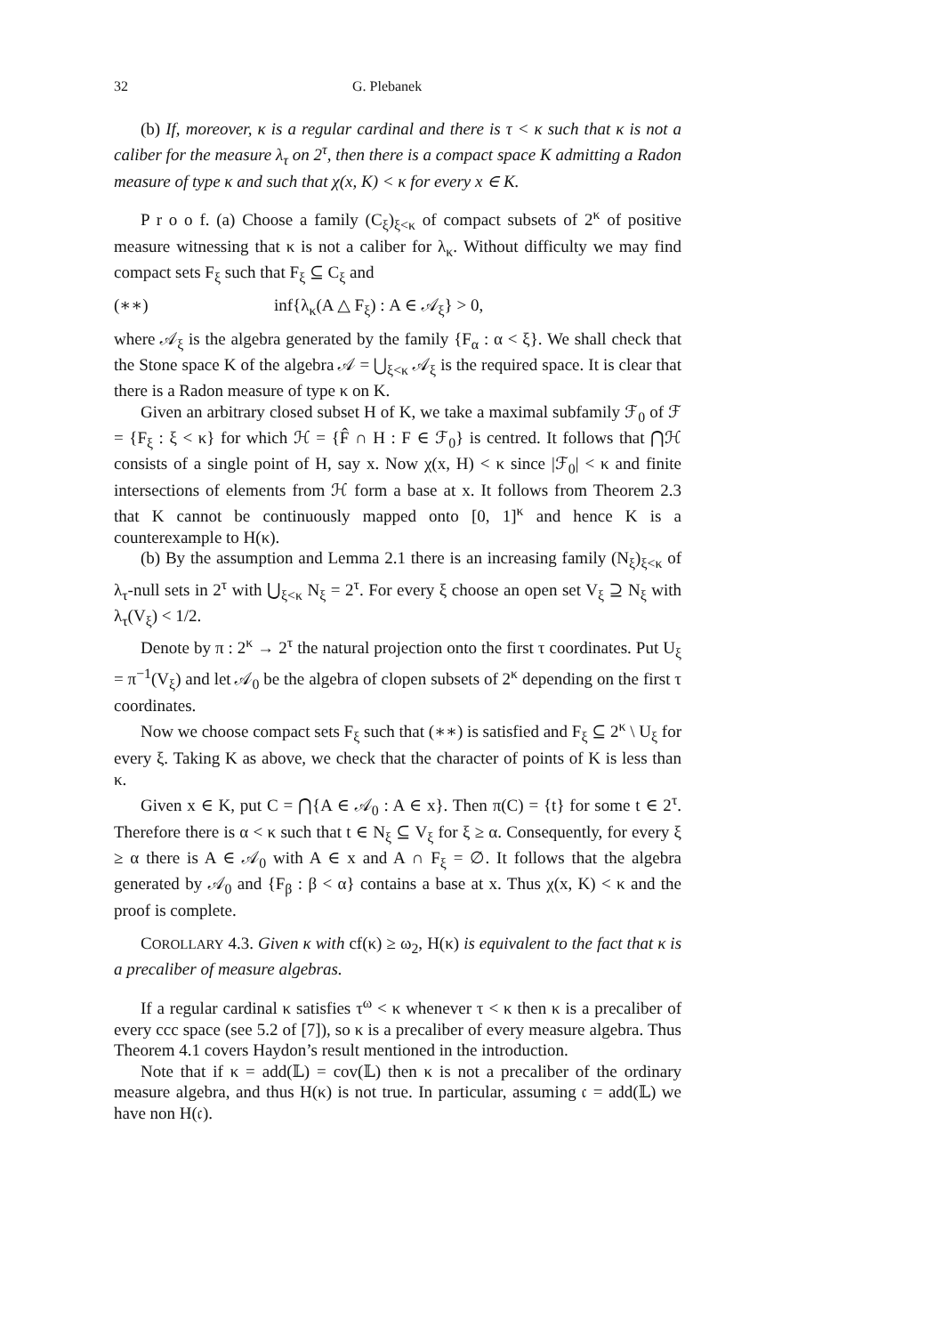32 G. Plebanek
(b) If, moreover, κ is a regular cardinal and there is τ < κ such that κ is not a caliber for the measure λ<sub>τ</sub> on 2<sup>τ</sup>, then there is a compact space K admitting a Radon measure of type κ and such that χ(x, K) < κ for every x ∈ K.
P r o o f. (a) Choose a family (C<sub>ξ</sub>)<sub>ξ<κ</sub> of compact subsets of 2<sup>κ</sup> of positive measure witnessing that κ is not a caliber for λ<sub>κ</sub>. Without difficulty we may find compact sets F<sub>ξ</sub> such that F<sub>ξ</sub> ⊆ C<sub>ξ</sub> and
(∗∗) inf{λ<sub>κ</sub>(A △ F<sub>ξ</sub>) : A ∈ 𝒜<sub>ξ</sub>} > 0,
where 𝒜<sub>ξ</sub> is the algebra generated by the family {F<sub>α</sub> : α < ξ}. We shall check that the Stone space K of the algebra 𝒜 = ⋃<sub>ξ<κ</sub> 𝒜<sub>ξ</sub> is the required space. It is clear that there is a Radon measure of type κ on K.
Given an arbitrary closed subset H of K, we take a maximal subfamily ℱ<sub>0</sub> of ℱ = {F<sub>ξ</sub> : ξ < κ} for which ℋ = {F̂ ∩ H : F ∈ ℱ<sub>0</sub>} is centred. It follows that ⋂ℋ consists of a single point of H, say x. Now χ(x, H) < κ since |ℱ<sub>0</sub>| < κ and finite intersections of elements from ℋ form a base at x. It follows from Theorem 2.3 that K cannot be continuously mapped onto [0, 1]<sup>κ</sup> and hence K is a counterexample to H(κ).
(b) By the assumption and Lemma 2.1 there is an increasing family (N<sub>ξ</sub>)<sub>ξ<κ</sub> of λ<sub>τ</sub>-null sets in 2<sup>τ</sup> with ⋃<sub>ξ<κ</sub> N<sub>ξ</sub> = 2<sup>τ</sup>. For every ξ choose an open set V<sub>ξ</sub> ⊇ N<sub>ξ</sub> with λ<sub>τ</sub>(V<sub>ξ</sub>) < 1/2.
Denote by π : 2<sup>κ</sup> → 2<sup>τ</sup> the natural projection onto the first τ coordinates. Put U<sub>ξ</sub> = π<sup>−1</sup>(V<sub>ξ</sub>) and let 𝒜<sub>0</sub> be the algebra of clopen subsets of 2<sup>κ</sup> depending on the first τ coordinates.
Now we choose compact sets F<sub>ξ</sub> such that (∗∗) is satisfied and F<sub>ξ</sub> ⊆ 2<sup>κ</sup> \ U<sub>ξ</sub> for every ξ. Taking K as above, we check that the character of points of K is less than κ.
Given x ∈ K, put C = ⋂{A ∈ 𝒜<sub>0</sub> : A ∈ x}. Then π(C) = {t} for some t ∈ 2<sup>τ</sup>. Therefore there is α < κ such that t ∈ N<sub>ξ</sub> ⊆ V<sub>ξ</sub> for ξ ≥ α. Consequently, for every ξ ≥ α there is A ∈ 𝒜<sub>0</sub> with A ∈ x and A ∩ F<sub>ξ</sub> = ∅. It follows that the algebra generated by 𝒜<sub>0</sub> and {F<sub>β</sub> : β < α} contains a base at x. Thus χ(x, K) < κ and the proof is complete.
COROLLARY 4.3. Given κ with cf(κ) ≥ ω<sub>2</sub>, H(κ) is equivalent to the fact that κ is a precaliber of measure algebras.
If a regular cardinal κ satisfies τ<sup>ω</sup> < κ whenever τ < κ then κ is a precaliber of every ccc space (see 5.2 of [7]), so κ is a precaliber of every measure algebra. Thus Theorem 4.1 covers Haydon’s result mentioned in the introduction.
Note that if κ = add(𝕃) = cov(𝕃) then κ is not a precaliber of the ordinary measure algebra, and thus H(κ) is not true. In particular, assuming 𝔠 = add(𝕃) we have non H(𝔠).